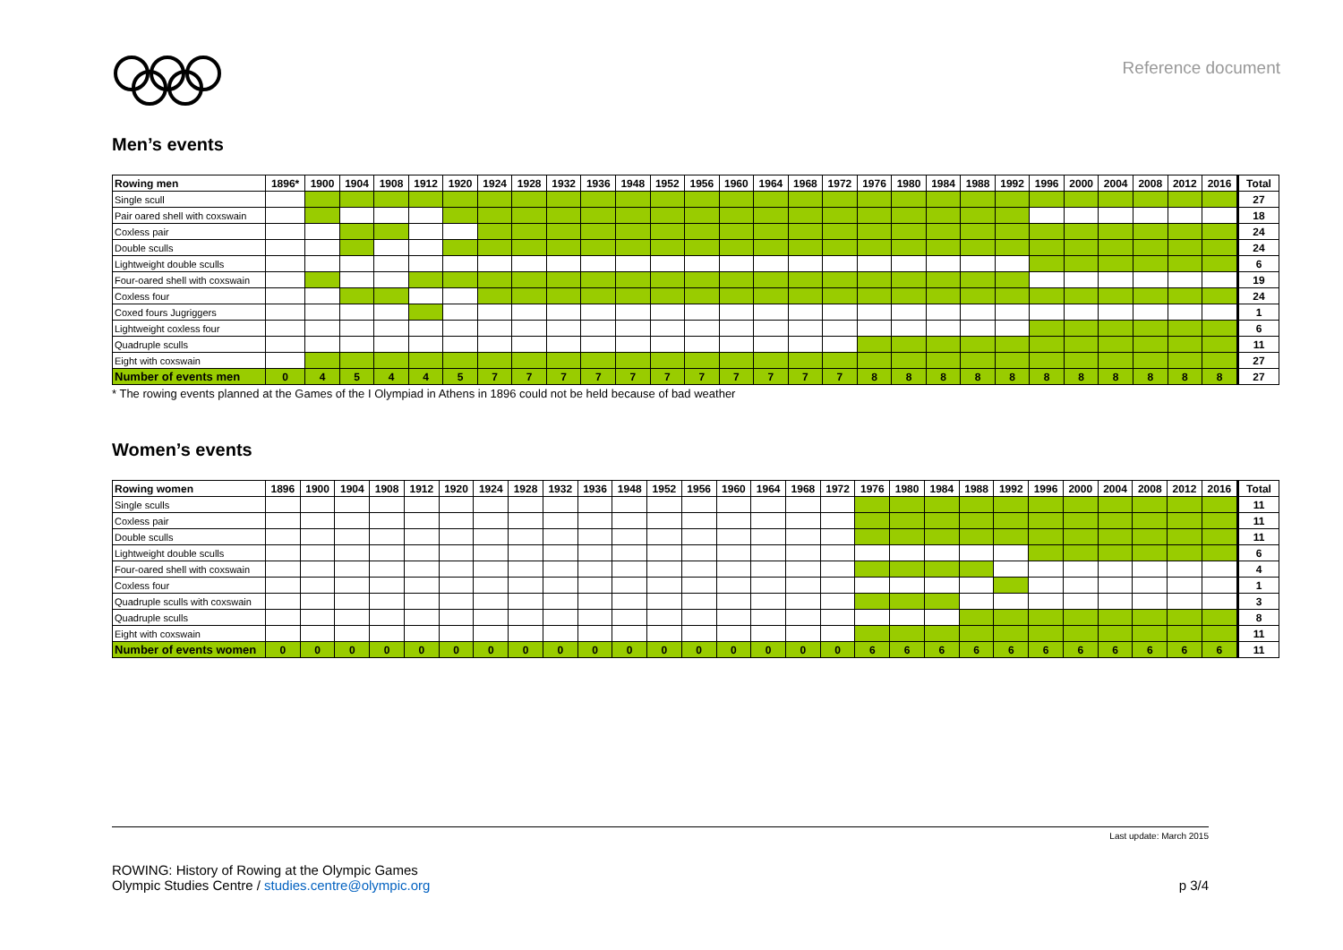Reference document
Men’s events
| Rowing men | 1896* | 1900 | 1904 | 1908 | 1912 | 1920 | 1924 | 1928 | 1932 | 1936 | 1948 | 1952 | 1956 | 1960 | 1964 | 1968 | 1972 | 1976 | 1980 | 1984 | 1988 | 1992 | 1996 | 2000 | 2004 | 2008 | 2012 | 2016 | Total |
| --- | --- | --- | --- | --- | --- | --- | --- | --- | --- | --- | --- | --- | --- | --- | --- | --- | --- | --- | --- | --- | --- | --- | --- | --- | --- | --- | --- | --- | --- |
| Single scull | | | | | | | | | | | | | | | | | | | | | | | | | | | | | 27 |
| Pair oared shell with coxswain | | | | | | | | | | | | | | | | | | | | | | | | | | | | | 18 |
| Coxless pair | | | | | | | | | | | | | | | | | | | | | | | | | | | | | 24 |
| Double sculls | | | | | | | | | | | | | | | | | | | | | | | | | | | | | 24 |
| Lightweight double sculls | | | | | | | | | | | | | | | | | | | | | | | | | | | | | 6 |
| Four-oared shell with coxswain | | | | | | | | | | | | | | | | | | | | | | | | | | | | | 19 |
| Coxless four | | | | | | | | | | | | | | | | | | | | | | | | | | | | | 24 |
| Coxed fours Jugriggers | | | | | | | | | | | | | | | | | | | | | | | | | | | | | 1 |
| Lightweight coxless four | | | | | | | | | | | | | | | | | | | | | | | | | | | | | 6 |
| Quadruple sculls | | | | | | | | | | | | | | | | | | | | | | | | | | | | | 11 |
| Eight with coxswain | | | | | | | | | | | | | | | | | | | | | | | | | | | | | 27 |
| Number of events men | 0 | 4 | 5 | 4 | 4 | 5 | 7 | 7 | 7 | 7 | 7 | 7 | 7 | 7 | 7 | 7 | 7 | 8 | 8 | 8 | 8 | 8 | 8 | 8 | 8 | 8 | 8 | 8 | 27 |
* The rowing events planned at the Games of the I Olympiad in Athens in 1896 could not be held because of bad weather
Women’s events
| Rowing women | 1896 | 1900 | 1904 | 1908 | 1912 | 1920 | 1924 | 1928 | 1932 | 1936 | 1948 | 1952 | 1956 | 1960 | 1964 | 1968 | 1972 | 1976 | 1980 | 1984 | 1988 | 1992 | 1996 | 2000 | 2004 | 2008 | 2012 | 2016 | Total |
| --- | --- | --- | --- | --- | --- | --- | --- | --- | --- | --- | --- | --- | --- | --- | --- | --- | --- | --- | --- | --- | --- | --- | --- | --- | --- | --- | --- | --- | --- |
| Single sculls | | | | | | | | | | | | | | | | | | | | | | | | | | | | | 11 |
| Coxless pair | | | | | | | | | | | | | | | | | | | | | | | | | | | | | 11 |
| Double sculls | | | | | | | | | | | | | | | | | | | | | | | | | | | | | 11 |
| Lightweight double sculls | | | | | | | | | | | | | | | | | | | | | | | | | | | | | 6 |
| Four-oared shell with coxswain | | | | | | | | | | | | | | | | | | | | | | | | | | | | | 4 |
| Coxless four | | | | | | | | | | | | | | | | | | | | | | | | | | | | | 1 |
| Quadruple sculls with coxswain | | | | | | | | | | | | | | | | | | | | | | | | | | | | | 3 |
| Quadruple sculls | | | | | | | | | | | | | | | | | | | | | | | | | | | | | 8 |
| Eight with coxswain | | | | | | | | | | | | | | | | | | | | | | | | | | | | | 11 |
| Number of events women | 0 | 0 | 0 | 0 | 0 | 0 | 0 | 0 | 0 | 0 | 0 | 0 | 0 | 0 | 0 | 0 | 0 | 6 | 6 | 6 | 6 | 6 | 6 | 6 | 6 | 6 | 6 | 6 | 11 |
Last update: March 2015
ROWING: History of Rowing at the Olympic Games
Olympic Studies Centre / studies.centre@olympic.org
p 3/4